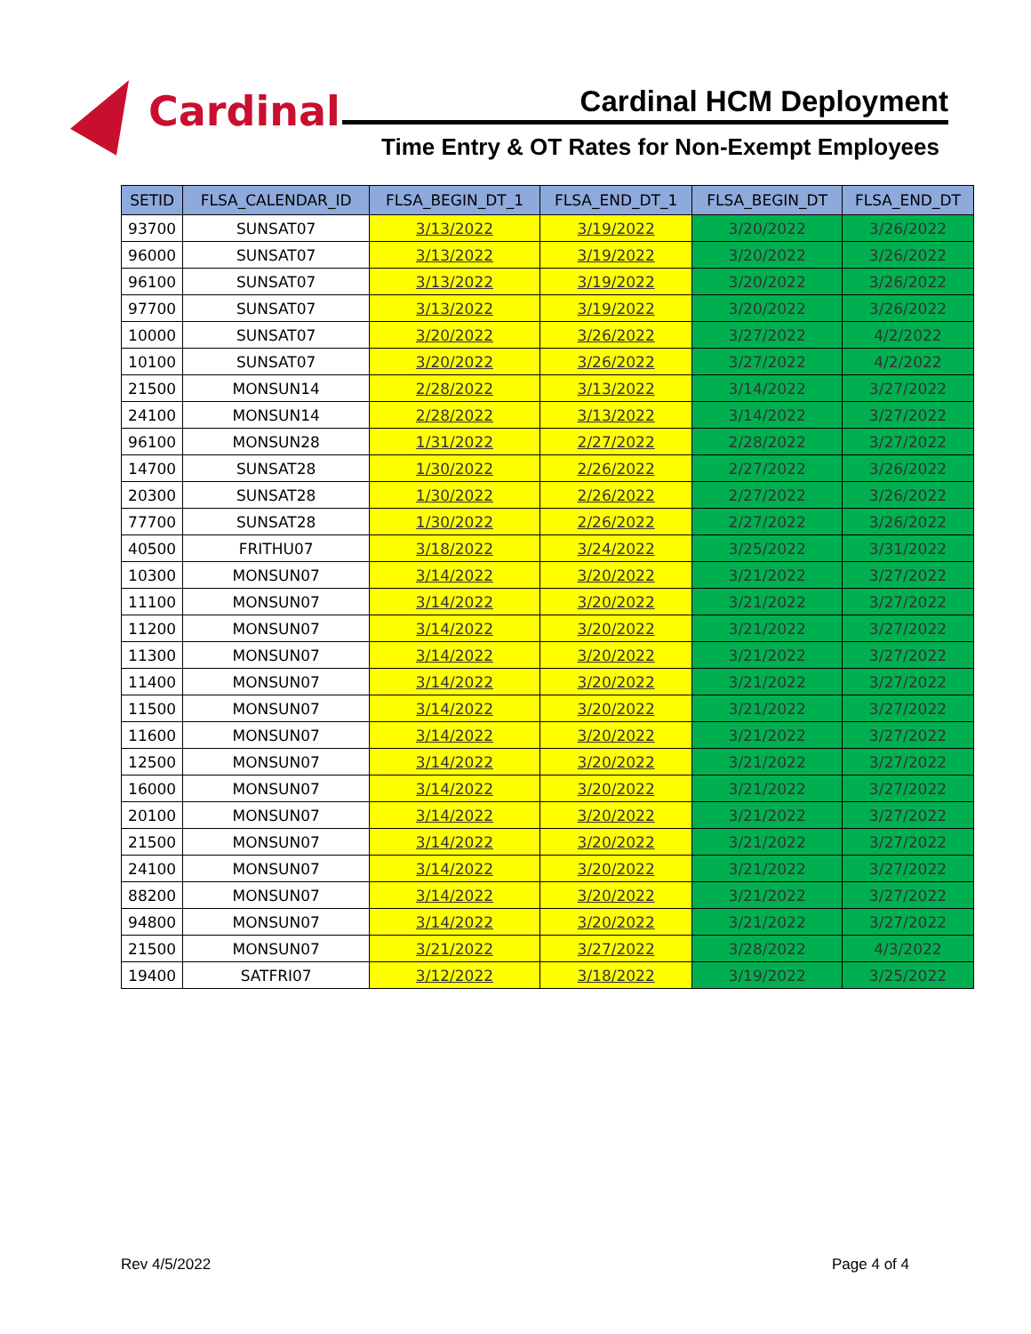Cardinal
Cardinal HCM Deployment
Time Entry & OT Rates for Non-Exempt Employees
| SETID | FLSA_CALENDAR_ID | FLSA_BEGIN_DT_1 | FLSA_END_DT_1 | FLSA_BEGIN_DT | FLSA_END_DT |
| --- | --- | --- | --- | --- | --- |
| 93700 | SUNSAT07 | 3/13/2022 | 3/19/2022 | 3/20/2022 | 3/26/2022 |
| 96000 | SUNSAT07 | 3/13/2022 | 3/19/2022 | 3/20/2022 | 3/26/2022 |
| 96100 | SUNSAT07 | 3/13/2022 | 3/19/2022 | 3/20/2022 | 3/26/2022 |
| 97700 | SUNSAT07 | 3/13/2022 | 3/19/2022 | 3/20/2022 | 3/26/2022 |
| 10000 | SUNSAT07 | 3/20/2022 | 3/26/2022 | 3/27/2022 | 4/2/2022 |
| 10100 | SUNSAT07 | 3/20/2022 | 3/26/2022 | 3/27/2022 | 4/2/2022 |
| 21500 | MONSUN14 | 2/28/2022 | 3/13/2022 | 3/14/2022 | 3/27/2022 |
| 24100 | MONSUN14 | 2/28/2022 | 3/13/2022 | 3/14/2022 | 3/27/2022 |
| 96100 | MONSUN28 | 1/31/2022 | 2/27/2022 | 2/28/2022 | 3/27/2022 |
| 14700 | SUNSAT28 | 1/30/2022 | 2/26/2022 | 2/27/2022 | 3/26/2022 |
| 20300 | SUNSAT28 | 1/30/2022 | 2/26/2022 | 2/27/2022 | 3/26/2022 |
| 77700 | SUNSAT28 | 1/30/2022 | 2/26/2022 | 2/27/2022 | 3/26/2022 |
| 40500 | FRITHU07 | 3/18/2022 | 3/24/2022 | 3/25/2022 | 3/31/2022 |
| 10300 | MONSUN07 | 3/14/2022 | 3/20/2022 | 3/21/2022 | 3/27/2022 |
| 11100 | MONSUN07 | 3/14/2022 | 3/20/2022 | 3/21/2022 | 3/27/2022 |
| 11200 | MONSUN07 | 3/14/2022 | 3/20/2022 | 3/21/2022 | 3/27/2022 |
| 11300 | MONSUN07 | 3/14/2022 | 3/20/2022 | 3/21/2022 | 3/27/2022 |
| 11400 | MONSUN07 | 3/14/2022 | 3/20/2022 | 3/21/2022 | 3/27/2022 |
| 11500 | MONSUN07 | 3/14/2022 | 3/20/2022 | 3/21/2022 | 3/27/2022 |
| 11600 | MONSUN07 | 3/14/2022 | 3/20/2022 | 3/21/2022 | 3/27/2022 |
| 12500 | MONSUN07 | 3/14/2022 | 3/20/2022 | 3/21/2022 | 3/27/2022 |
| 16000 | MONSUN07 | 3/14/2022 | 3/20/2022 | 3/21/2022 | 3/27/2022 |
| 20100 | MONSUN07 | 3/14/2022 | 3/20/2022 | 3/21/2022 | 3/27/2022 |
| 21500 | MONSUN07 | 3/14/2022 | 3/20/2022 | 3/21/2022 | 3/27/2022 |
| 24100 | MONSUN07 | 3/14/2022 | 3/20/2022 | 3/21/2022 | 3/27/2022 |
| 88200 | MONSUN07 | 3/14/2022 | 3/20/2022 | 3/21/2022 | 3/27/2022 |
| 94800 | MONSUN07 | 3/14/2022 | 3/20/2022 | 3/21/2022 | 3/27/2022 |
| 21500 | MONSUN07 | 3/21/2022 | 3/27/2022 | 3/28/2022 | 4/3/2022 |
| 19400 | SATFRI07 | 3/12/2022 | 3/18/2022 | 3/19/2022 | 3/25/2022 |
Rev 4/5/2022 Page 4 of 4